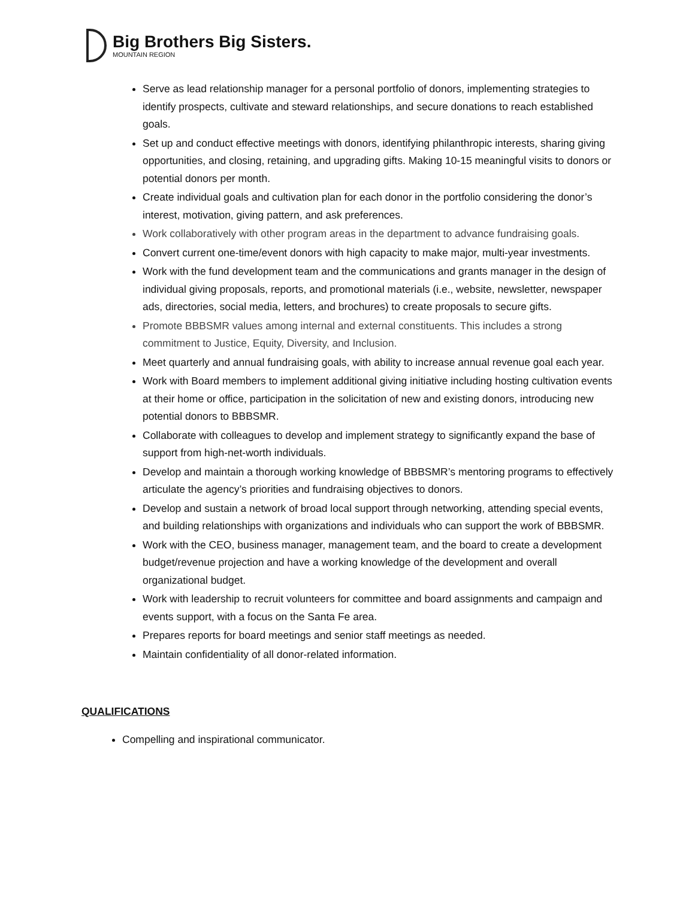Big Brothers Big Sisters.
MOUNTAIN REGION
Serve as lead relationship manager for a personal portfolio of donors, implementing strategies to identify prospects, cultivate and steward relationships, and secure donations to reach established goals.
Set up and conduct effective meetings with donors, identifying philanthropic interests, sharing giving opportunities, and closing, retaining, and upgrading gifts. Making 10-15 meaningful visits to donors or potential donors per month.
Create individual goals and cultivation plan for each donor in the portfolio considering the donor’s interest, motivation, giving pattern, and ask preferences.
Work collaboratively with other program areas in the department to advance fundraising goals.
Convert current one-time/event donors with high capacity to make major, multi-year investments.
Work with the fund development team and the communications and grants manager in the design of individual giving proposals, reports, and promotional materials (i.e., website, newsletter, newspaper ads, directories, social media, letters, and brochures) to create proposals to secure gifts.
Promote BBBSMR values among internal and external constituents. This includes a strong commitment to Justice, Equity, Diversity, and Inclusion.
Meet quarterly and annual fundraising goals, with ability to increase annual revenue goal each year.
Work with Board members to implement additional giving initiative including hosting cultivation events at their home or office, participation in the solicitation of new and existing donors, introducing new potential donors to BBBSMR.
Collaborate with colleagues to develop and implement strategy to significantly expand the base of support from high-net-worth individuals.
Develop and maintain a thorough working knowledge of BBBSMR’s mentoring programs to effectively articulate the agency’s priorities and fundraising objectives to donors.
Develop and sustain a network of broad local support through networking, attending special events, and building relationships with organizations and individuals who can support the work of BBBSMR.
Work with the CEO, business manager, management team, and the board to create a development budget/revenue projection and have a working knowledge of the development and overall organizational budget.
Work with leadership to recruit volunteers for committee and board assignments and campaign and events support, with a focus on the Santa Fe area.
Prepares reports for board meetings and senior staff meetings as needed.
Maintain confidentiality of all donor-related information.
QUALIFICATIONS
Compelling and inspirational communicator.